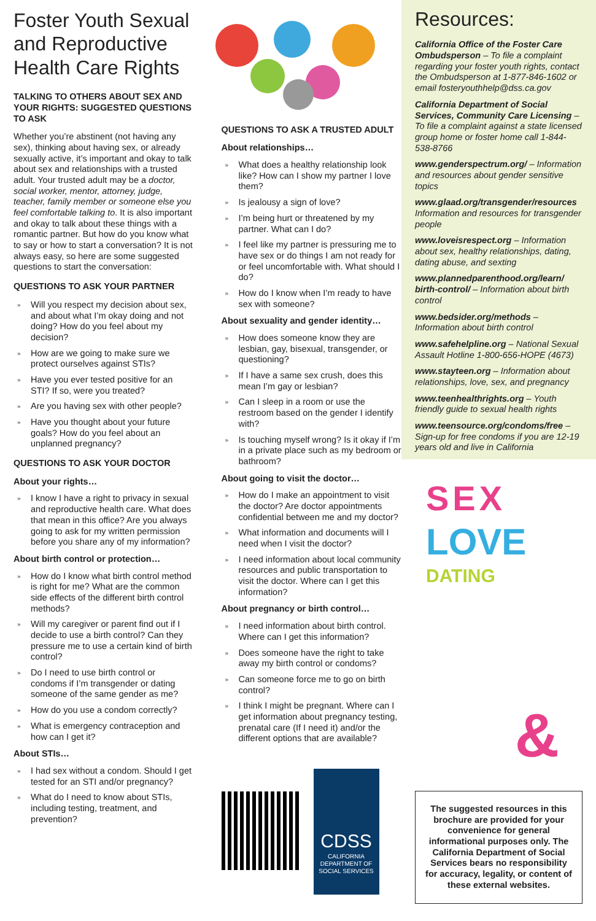Foster Youth Sexual and Reproductive Health Care Rights
TALKING TO OTHERS ABOUT SEX AND YOUR RIGHTS: SUGGESTED QUESTIONS TO ASK
Whether you’re abstinent (not having any sex), thinking about having sex, or already sexually active, it’s important and okay to talk about sex and relationships with a trusted adult. Your trusted adult may be a doctor, social worker, mentor, attorney, judge, teacher, family member or someone else you feel comfortable talking to. It is also important and okay to talk about these things with a romantic partner. But how do you know what to say or how to start a conversation? It is not always easy, so here are some suggested questions to start the conversation:
QUESTIONS TO ASK YOUR PARTNER
» Will you respect my decision about sex, and about what I’m okay doing and not doing? How do you feel about my decision?
» How are we going to make sure we protect ourselves against STIs?
» Have you ever tested positive for an STI? If so, were you treated?
» Are you having sex with other people?
» Have you thought about your future goals? How do you feel about an unplanned pregnancy?
QUESTIONS TO ASK YOUR DOCTOR
About your rights…
» I know I have a right to privacy in sexual and reproductive health care. What does that mean in this office? Are you always going to ask for my written permission before you share any of my information?
About birth control or protection…
» How do I know what birth control method is right for me? What are the common side effects of the different birth control methods?
» Will my caregiver or parent find out if I decide to use a birth control? Can they pressure me to use a certain kind of birth control?
» Do I need to use birth control or condoms if I’m transgender or dating someone of the same gender as me?
» How do you use a condom correctly?
» What is emergency contraception and how can I get it?
About STIs…
» I had sex without a condom. Should I get tested for an STI and/or pregnancy?
» What do I need to know about STIs, including testing, treatment, and prevention?
QUESTIONS TO ASK A TRUSTED ADULT
About relationships…
» What does a healthy relationship look like? How can I show my partner I love them?
» Is jealousy a sign of love?
» I’m being hurt or threatened by my partner. What can I do?
» I feel like my partner is pressuring me to have sex or do things I am not ready for or feel uncomfortable with. What should I do?
» How do I know when I’m ready to have sex with someone?
About sexuality and gender identity…
» How does someone know they are lesbian, gay, bisexual, transgender, or questioning?
» If I have a same sex crush, does this mean I’m gay or lesbian?
» Can I sleep in a room or use the restroom based on the gender I identify with?
» Is touching myself wrong? Is it okay if I’m in a private place such as my bedroom or bathroom?
About going to visit the doctor…
» How do I make an appointment to visit the doctor? Are doctor appointments confidential between me and my doctor?
» What information and documents will I need when I visit the doctor?
» I need information about local community resources and public transportation to visit the doctor. Where can I get this information?
About pregnancy or birth control…
» I need information about birth control. Where can I get this information?
» Does someone have the right to take away my birth control or condoms?
» Can someone force me to go on birth control?
» I think I might be pregnant. Where can I get information about pregnancy testing, prenatal care (If I need it) and/or the different options that are available?
CDSS
CALIFORNIA
DEPARTMENT OF
SOCIAL SERVICES
Resources:
California Office of the Foster Care Ombudsperson – To file a complaint regarding your foster youth rights, contact the Ombudsperson at 1-877-846-1602 or email fosteryouthhelp@dss.ca.gov
California Department of Social Services, Community Care Licensing – To file a complaint against a state licensed group home or foster home call 1-844-538-8766
www.genderspectrum.org/ – Information and resources about gender sensitive topics
www.glaad.org/transgender/resources Information and resources for transgender people
www.loveisrespect.org – Information about sex, healthy relationships, dating, dating abuse, and sexting
www.plannedparenthood.org/learn/ birth-control/ – Information about birth control
www.bedsider.org/methods – Information about birth control
www.safehelpline.org – National Sexual Assault Hotline 1-800-656-HOPE (4673)
www.stayteen.org – Information about relationships, love, sex, and pregnancy
www.teenhealthrights.org – Youth friendly guide to sexual health rights
www.teensource.org/condoms/free – Sign-up for free condoms if you are 12-19 years old and live in California
SEX
LOVE
DATING
&
The suggested resources in this brochure are provided for your convenience for general informational purposes only. The California Department of Social Services bears no responsibility for accuracy, legality, or content of these external websites.